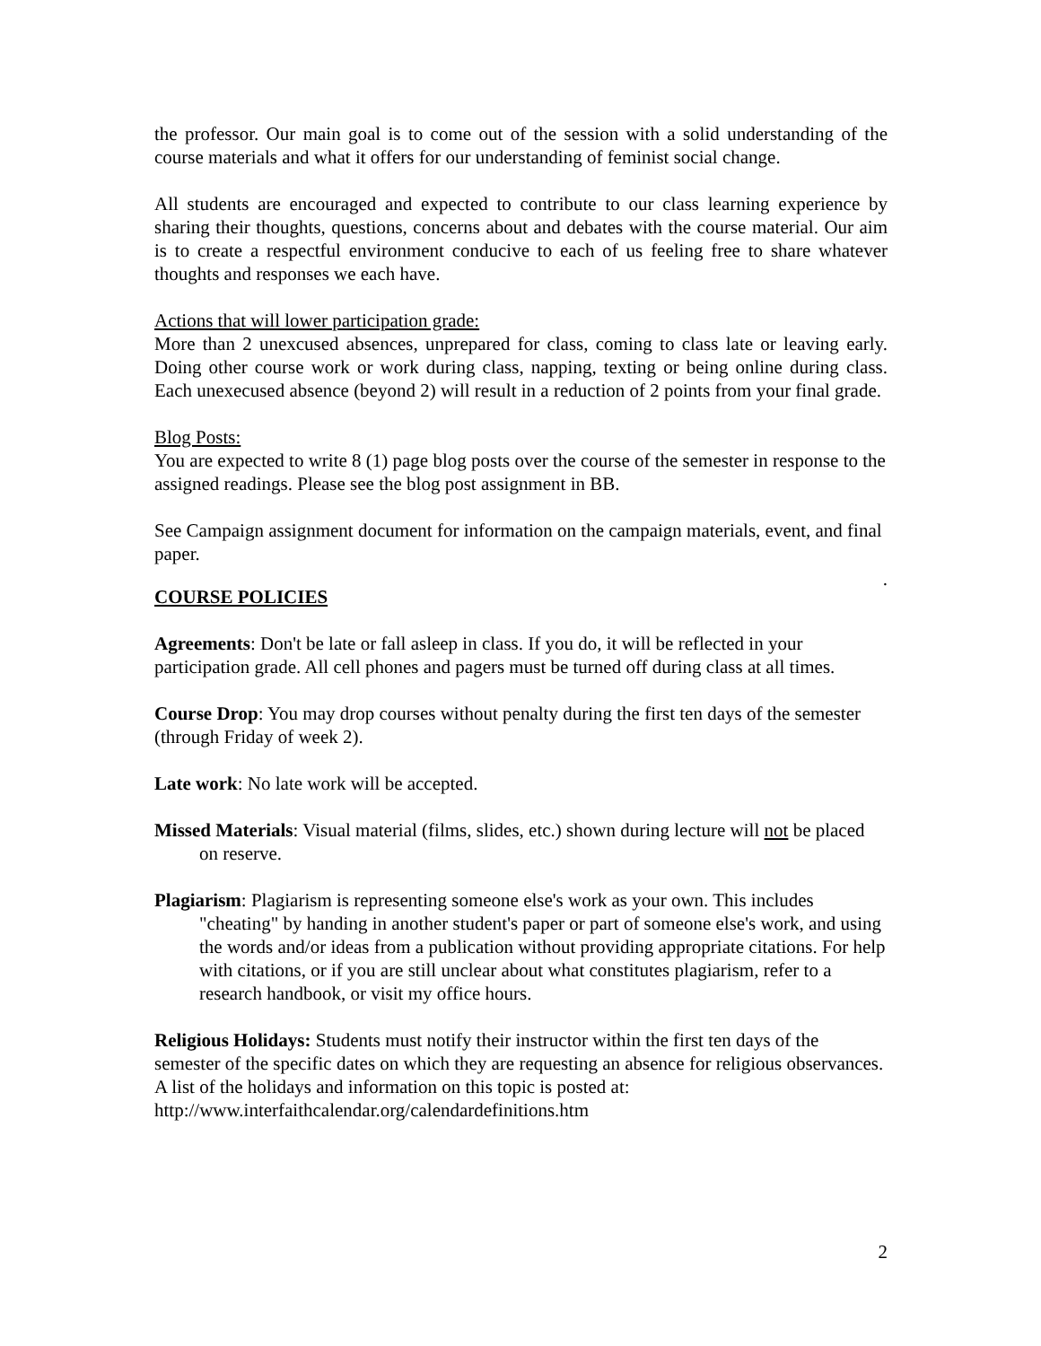the professor. Our main goal is to come out of the session with a solid understanding of the course materials and what it offers for our understanding of feminist social change.
All students are encouraged and expected to contribute to our class learning experience by sharing their thoughts, questions, concerns about and debates with the course material. Our aim is to create a respectful environment conducive to each of us feeling free to share whatever thoughts and responses we each have.
Actions that will lower participation grade:
More than 2 unexcused absences, unprepared for class, coming to class late or leaving early. Doing other course work or work during class, napping, texting or being online during class. Each unexecused absence (beyond 2) will result in a reduction of 2 points from your final grade.
Blog Posts:
You are expected to write 8 (1) page blog posts over the course of the semester in response to the assigned readings. Please see the blog post assignment in BB.
See Campaign assignment document for information on the campaign materials, event, and final paper.
.
COURSE POLICIES
Agreements: Don't be late or fall asleep in class. If you do, it will be reflected in your participation grade. All cell phones and pagers must be turned off during class at all times.
Course Drop: You may drop courses without penalty during the first ten days of the semester (through Friday of week 2).
Late work: No late work will be accepted.
Missed Materials: Visual material (films, slides, etc.) shown during lecture will not be placed on reserve.
Plagiarism: Plagiarism is representing someone else's work as your own. This includes "cheating" by handing in another student's paper or part of someone else's work, and using the words and/or ideas from a publication without providing appropriate citations. For help with citations, or if you are still unclear about what constitutes plagiarism, refer to a research handbook, or visit my office hours.
Religious Holidays: Students must notify their instructor within the first ten days of the semester of the specific dates on which they are requesting an absence for religious observances. A list of the holidays and information on this topic is posted at: http://www.interfaithcalendar.org/calendardefinitions.htm
2